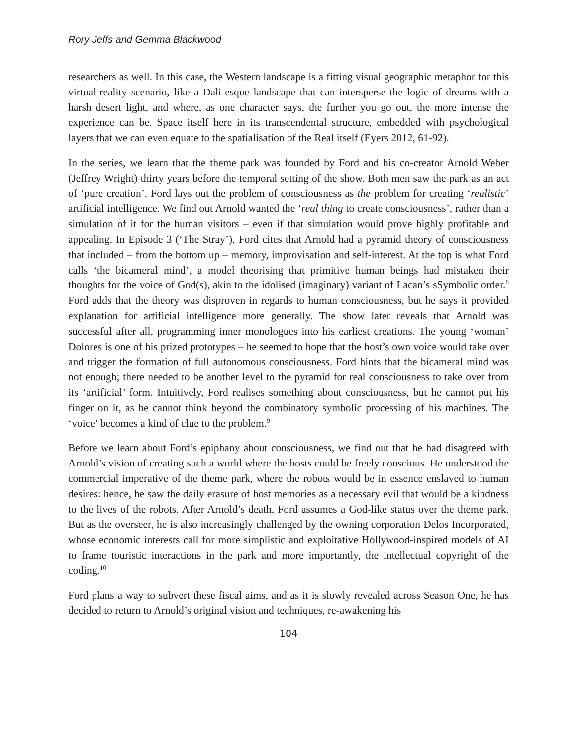Rory Jeffs and Gemma Blackwood
researchers as well. In this case, the Western landscape is a fitting visual geographic metaphor for this virtual-reality scenario, like a Dali-esque landscape that can intersperse the logic of dreams with a harsh desert light, and where, as one character says, the further you go out, the more intense the experience can be. Space itself here in its transcendental structure, embedded with psychological layers that we can even equate to the spatialisation of the Real itself (Eyers 2012, 61-92).
In the series, we learn that the theme park was founded by Ford and his co-creator Arnold Weber (Jeffrey Wright) thirty years before the temporal setting of the show. Both men saw the park as an act of ‘pure creation’. Ford lays out the problem of consciousness as the problem for creating ‘realistic’ artificial intelligence. We find out Arnold wanted the ‘real thing to create consciousness’, rather than a simulation of it for the human visitors – even if that simulation would prove highly profitable and appealing. In Episode 3 (‘The Stray’), Ford cites that Arnold had a pyramid theory of consciousness that included – from the bottom up – memory, improvisation and self-interest. At the top is what Ford calls ‘the bicameral mind’, a model theorising that primitive human beings had mistaken their thoughts for the voice of God(s), akin to the idolised (imaginary) variant of Lacan’s sSymbolic order.<sup>8</sup> Ford adds that the theory was disproven in regards to human consciousness, but he says it provided explanation for artificial intelligence more generally. The show later reveals that Arnold was successful after all, programming inner monologues into his earliest creations. The young ‘woman’ Dolores is one of his prized prototypes – he seemed to hope that the host’s own voice would take over and trigger the formation of full autonomous consciousness. Ford hints that the bicameral mind was not enough; there needed to be another level to the pyramid for real consciousness to take over from its ‘artificial’ form. Intuitively, Ford realises something about consciousness, but he cannot put his finger on it, as he cannot think beyond the combinatory symbolic processing of his machines. The ‘voice’ becomes a kind of clue to the problem.<sup>9</sup>
Before we learn about Ford’s epiphany about consciousness, we find out that he had disagreed with Arnold’s vision of creating such a world where the hosts could be freely conscious. He understood the commercial imperative of the theme park, where the robots would be in essence enslaved to human desires: hence, he saw the daily erasure of host memories as a necessary evil that would be a kindness to the lives of the robots. After Arnold’s death, Ford assumes a God-like status over the theme park. But as the overseer, he is also increasingly challenged by the owning corporation Delos Incorporated, whose economic interests call for more simplistic and exploitative Hollywood-inspired models of AI to frame touristic interactions in the park and more importantly, the intellectual copyright of the coding.<sup>10</sup>
Ford plans a way to subvert these fiscal aims, and as it is slowly revealed across Season One, he has decided to return to Arnold’s original vision and techniques, re-awakening his
104